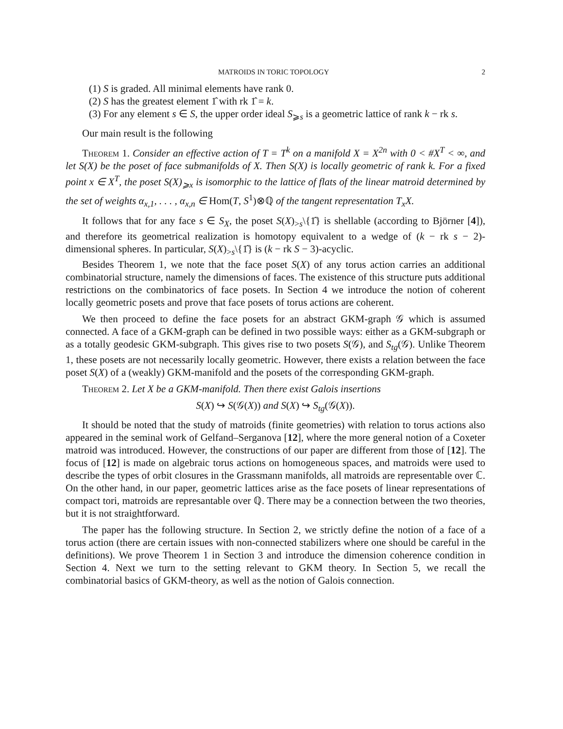MATROIDS IN TORIC TOPOLOGY 2
(1) S is graded. All minimal elements have rank 0.
(2) S has the greatest element 1̂ with rk 1̂ = k.
(3) For any element s ∈ S, the upper order ideal S<sub>⩾s</sub> is a geometric lattice of rank k − rk s.
Our main result is the following
Theorem 1. Consider an effective action of T = T<sup>k</sup> on a manifold X = X<sup>2n</sup> with 0 < #X<sup>T</sup> < ∞, and let S(X) be the poset of face submanifolds of X. Then S(X) is locally geometric of rank k. For a fixed point x ∈ X<sup>T</sup>, the poset S(X)<sub>⩾x</sub> is isomorphic to the lattice of flats of the linear matroid determined by the set of weights α<sub>x,1</sub>, . . . , α<sub>x,n</sub> ∈ Hom(T, S<sup>1</sup>)⊗ℚ of the tangent representation T<sub>x</sub>X.
It follows that for any face s ∈ S<sub>X</sub>, the poset S(X)<sub>>s</sub>\{1̂} is shellable (according to Björner [4]), and therefore its geometrical realization is homotopy equivalent to a wedge of (k − rk s − 2)-dimensional spheres. In particular, S(X)<sub>>s</sub>\{1̂} is (k − rk S − 3)-acyclic.
Besides Theorem 1, we note that the face poset S(X) of any torus action carries an additional combinatorial structure, namely the dimensions of faces. The existence of this structure puts additional restrictions on the combinatorics of face posets. In Section 4 we introduce the notion of coherent locally geometric posets and prove that face posets of torus actions are coherent.
We then proceed to define the face posets for an abstract GKM-graph 𝒢 which is assumed connected. A face of a GKM-graph can be defined in two possible ways: either as a GKM-subgraph or as a totally geodesic GKM-subgraph. This gives rise to two posets S(𝒢), and S<sub>tg</sub>(𝒢). Unlike Theorem 1, these posets are not necessarily locally geometric. However, there exists a relation between the face poset S(X) of a (weakly) GKM-manifold and the posets of the corresponding GKM-graph.
Theorem 2. Let X be a GKM-manifold. Then there exist Galois insertions
S(X) ↪ S(𝒢(X)) and S(X) ↪ S<sub>tg</sub>(𝒢(X)).
It should be noted that the study of matroids (finite geometries) with relation to torus actions also appeared in the seminal work of Gelfand–Serganova [12], where the more general notion of a Coxeter matroid was introduced. However, the constructions of our paper are different from those of [12]. The focus of [12] is made on algebraic torus actions on homogeneous spaces, and matroids were used to describe the types of orbit closures in the Grassmann manifolds, all matroids are representable over ℂ. On the other hand, in our paper, geometric lattices arise as the face posets of linear representations of compact tori, matroids are represantable over ℚ. There may be a connection between the two theories, but it is not straightforward.
The paper has the following structure. In Section 2, we strictly define the notion of a face of a torus action (there are certain issues with non-connected stabilizers where one should be careful in the definitions). We prove Theorem 1 in Section 3 and introduce the dimension coherence condition in Section 4. Next we turn to the setting relevant to GKM theory. In Section 5, we recall the combinatorial basics of GKM-theory, as well as the notion of Galois connection.